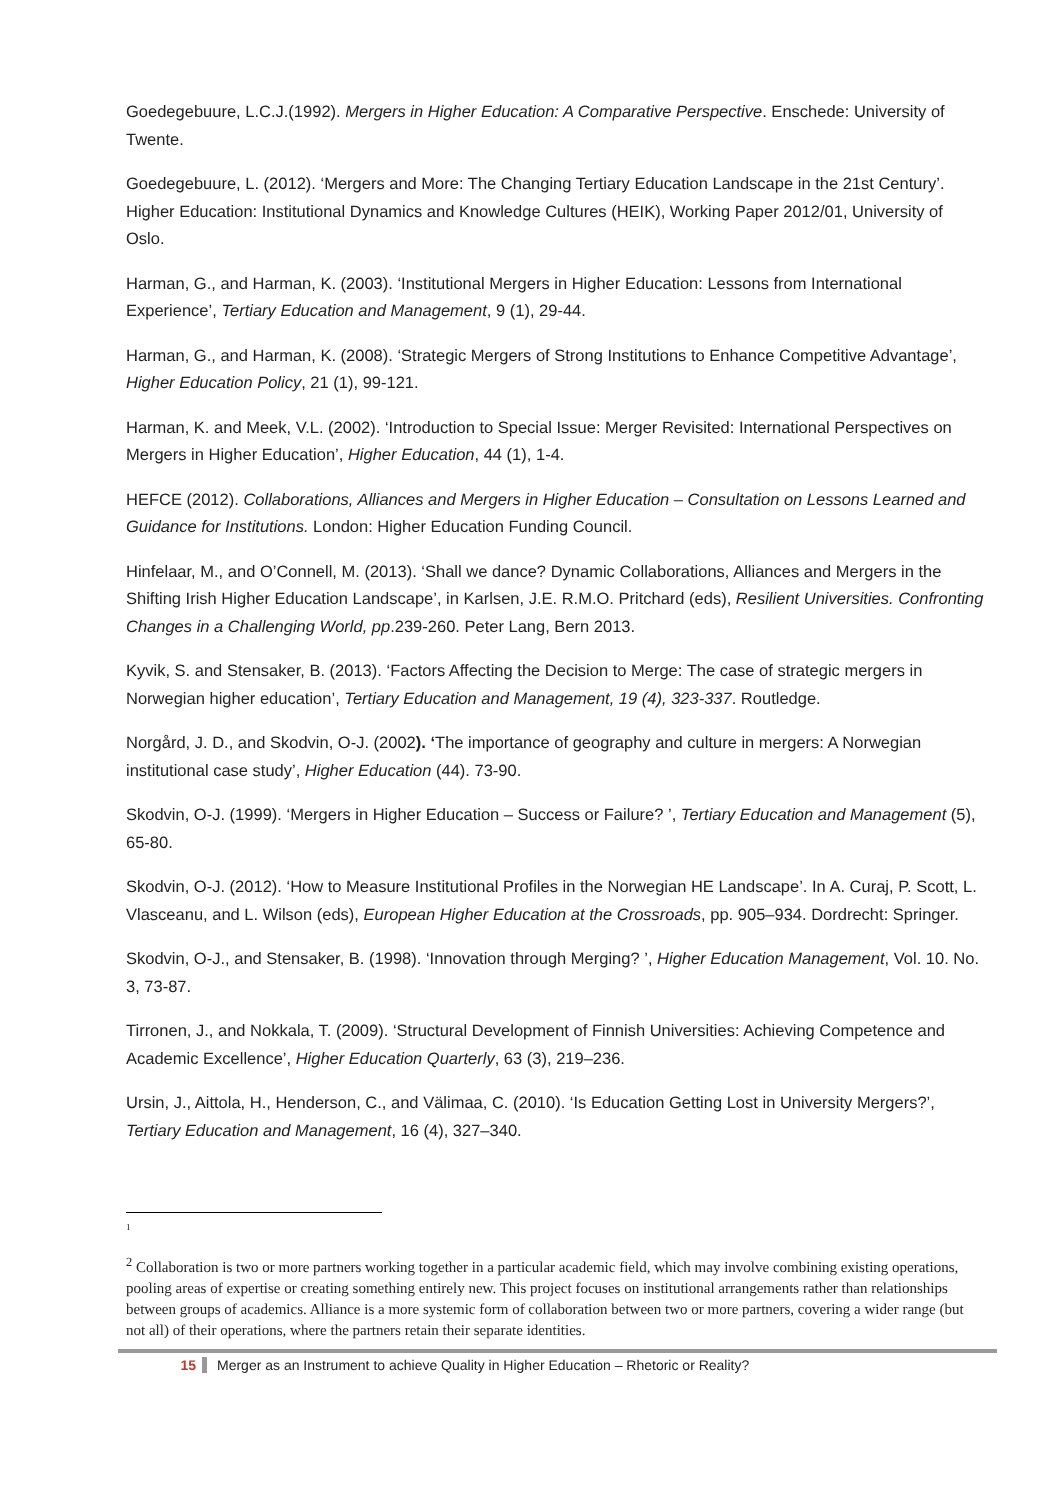Goedegebuure, L.C.J.(1992). Mergers in Higher Education: A Comparative Perspective. Enschede: University of Twente.
Goedegebuure, L. (2012). ‘Mergers and More: The Changing Tertiary Education Landscape in the 21st Century’. Higher Education: Institutional Dynamics and Knowledge Cultures (HEIK), Working Paper 2012/01, University of Oslo.
Harman, G., and Harman, K. (2003). ‘Institutional Mergers in Higher Education: Lessons from International Experience’, Tertiary Education and Management, 9 (1), 29-44.
Harman, G., and Harman, K. (2008). ‘Strategic Mergers of Strong Institutions to Enhance Competitive Advantage’, Higher Education Policy, 21 (1), 99-121.
Harman, K. and Meek, V.L. (2002). ‘Introduction to Special Issue: Merger Revisited: International Perspectives on Mergers in Higher Education’, Higher Education, 44 (1), 1-4.
HEFCE (2012). Collaborations, Alliances and Mergers in Higher Education – Consultation on Lessons Learned and Guidance for Institutions. London: Higher Education Funding Council.
Hinfelaar, M., and O’Connell, M. (2013). ‘Shall we dance? Dynamic Collaborations, Alliances and Mergers in the Shifting Irish Higher Education Landscape’, in Karlsen, J.E. R.M.O. Pritchard (eds), Resilient Universities. Confronting Changes in a Challenging World, pp.239-260. Peter Lang, Bern 2013.
Kyvik, S. and Stensaker, B. (2013). ‘Factors Affecting the Decision to Merge: The case of strategic mergers in Norwegian higher education’, Tertiary Education and Management, 19 (4), 323-337. Routledge.
Norgård, J. D., and Skodvin, O-J. (2002). ‘The importance of geography and culture in mergers: A Norwegian institutional case study’, Higher Education (44). 73-90.
Skodvin, O-J. (1999). ‘Mergers in Higher Education – Success or Failure? ’, Tertiary Education and Management (5), 65-80.
Skodvin, O-J. (2012). ‘How to Measure Institutional Profiles in the Norwegian HE Landscape’. In A. Curaj, P. Scott, L. Vlasceanu, and L. Wilson (eds), European Higher Education at the Crossroads, pp. 905–934. Dordrecht: Springer.
Skodvin, O-J., and Stensaker, B. (1998). ‘Innovation through Merging? ’, Higher Education Management, Vol. 10. No. 3, 73-87.
Tirronen, J., and Nokkala, T. (2009). ‘Structural Development of Finnish Universities: Achieving Competence and Academic Excellence’, Higher Education Quarterly, 63 (3), 219–236.
Ursin, J., Aittola, H., Henderson, C., and Välimaa, C. (2010). ‘Is Education Getting Lost in University Mergers?’, Tertiary Education and Management, 16 (4), 327–340.
<sup>1</sup>
<sup>2</sup> Collaboration is two or more partners working together in a particular academic field, which may involve combining existing operations, pooling areas of expertise or creating something entirely new. This project focuses on institutional arrangements rather than relationships between groups of academics. Alliance is a more systemic form of collaboration between two or more partners, covering a wider range (but not all) of their operations, where the partners retain their separate identities.
15 Merger as an Instrument to achieve Quality in Higher Education – Rhetoric or Reality?